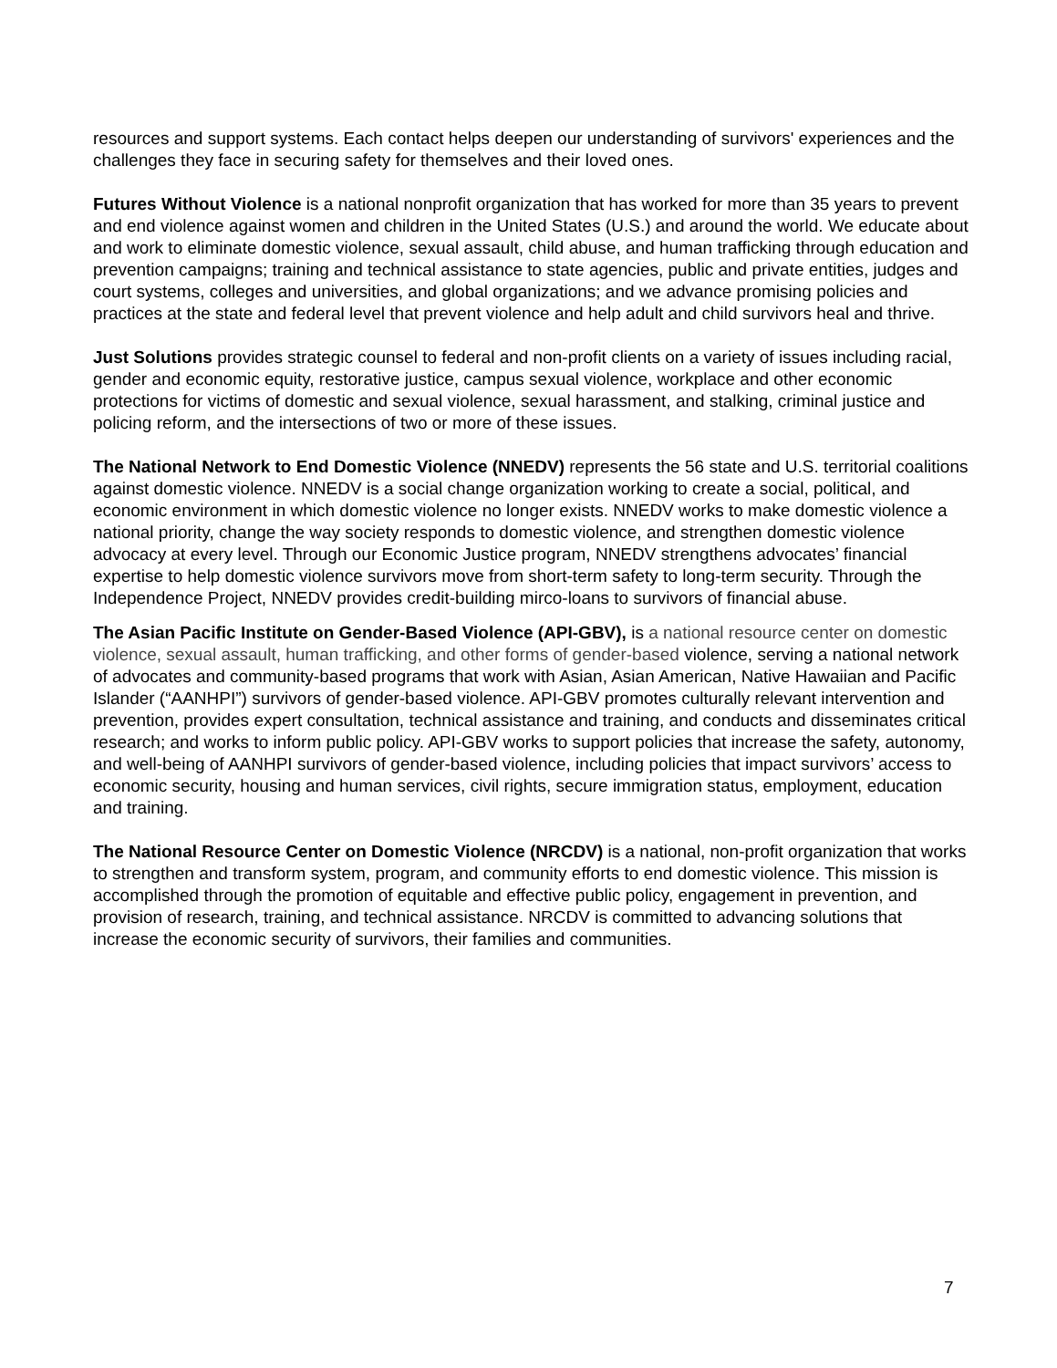resources and support systems. Each contact helps deepen our understanding of survivors' experiences and the challenges they face in securing safety for themselves and their loved ones.
Futures Without Violence is a national nonprofit organization that has worked for more than 35 years to prevent and end violence against women and children in the United States (U.S.) and around the world. We educate about and work to eliminate domestic violence, sexual assault, child abuse, and human trafficking through education and prevention campaigns; training and technical assistance to state agencies, public and private entities, judges and court systems, colleges and universities, and global organizations; and we advance promising policies and practices at the state and federal level that prevent violence and help adult and child survivors heal and thrive.
Just Solutions provides strategic counsel to federal and non-profit clients on a variety of issues including racial, gender and economic equity, restorative justice, campus sexual violence, workplace and other economic protections for victims of domestic and sexual violence, sexual harassment, and stalking, criminal justice and policing reform, and the intersections of two or more of these issues.
The National Network to End Domestic Violence (NNEDV) represents the 56 state and U.S. territorial coalitions against domestic violence. NNEDV is a social change organization working to create a social, political, and economic environment in which domestic violence no longer exists. NNEDV works to make domestic violence a national priority, change the way society responds to domestic violence, and strengthen domestic violence advocacy at every level. Through our Economic Justice program, NNEDV strengthens advocates’ financial expertise to help domestic violence survivors move from short-term safety to long-term security. Through the Independence Project, NNEDV provides credit-building mirco-loans to survivors of financial abuse.
The Asian Pacific Institute on Gender-Based Violence (API-GBV), is a national resource center on domestic violence, sexual assault, human trafficking, and other forms of gender-based violence, serving a national network of advocates and community-based programs that work with Asian, Asian American, Native Hawaiian and Pacific Islander (“AANHPI”) survivors of gender-based violence. API-GBV promotes culturally relevant intervention and prevention, provides expert consultation, technical assistance and training, and conducts and disseminates critical research; and works to inform public policy. API-GBV works to support policies that increase the safety, autonomy, and well-being of AANHPI survivors of gender-based violence, including policies that impact survivors’ access to economic security, housing and human services, civil rights, secure immigration status, employment, education and training.
The National Resource Center on Domestic Violence (NRCDV) is a national, non-profit organization that works to strengthen and transform system, program, and community efforts to end domestic violence. This mission is accomplished through the promotion of equitable and effective public policy, engagement in prevention, and provision of research, training, and technical assistance. NRCDV is committed to advancing solutions that increase the economic security of survivors, their families and communities.
7